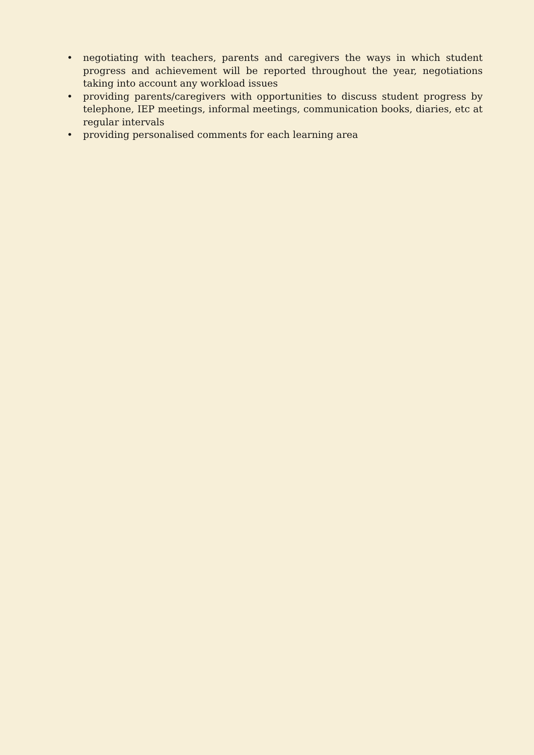• negotiating with teachers, parents and caregivers the ways in which student progress and achievement will be reported throughout the year, negotiations taking into account any workload issues
• providing parents/caregivers with opportunities to discuss student progress by telephone, IEP meetings, informal meetings, communication books, diaries, etc at regular intervals
• providing personalised comments for each learning area